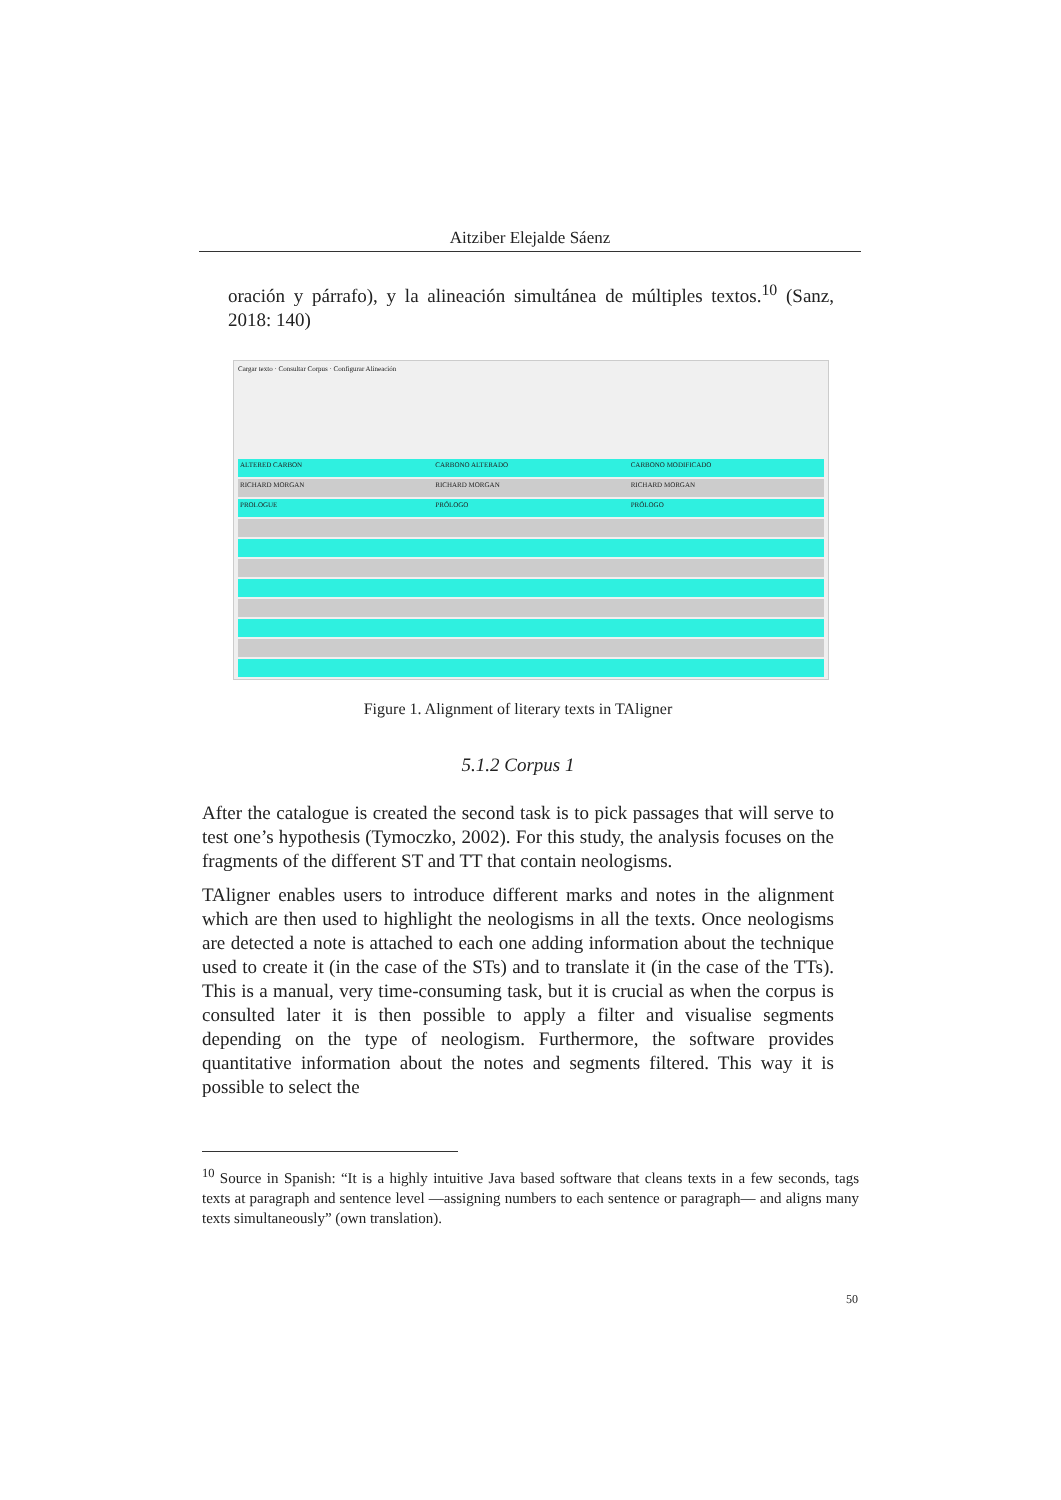Aitziber Elejalde Sáenz
oración y párrafo), y la alineación simultánea de múltiples textos.<sup>10</sup> (Sanz, 2018: 140)
Cargar texto · Consultar Corpus · Configurar Alineación
ALTERED CARBON CARBONO ALTERADO CARBONO MODIFICADO
RICHARD MORGAN RICHARD MORGAN RICHARD MORGAN
PROLOGUE PRÓLOGO PRÓLOGO
Figure 1. Alignment of literary texts in TAligner
5.1.2 Corpus 1
After the catalogue is created the second task is to pick passages that will serve to test one’s hypothesis (Tymoczko, 2002). For this study, the analysis focuses on the fragments of the different ST and TT that contain neologisms.
TAligner enables users to introduce different marks and notes in the alignment which are then used to highlight the neologisms in all the texts. Once neologisms are detected a note is attached to each one adding information about the technique used to create it (in the case of the STs) and to translate it (in the case of the TTs). This is a manual, very time-consuming task, but it is crucial as when the corpus is consulted later it is then possible to apply a filter and visualise segments depending on the type of neologism. Furthermore, the software provides quantitative information about the notes and segments filtered. This way it is possible to select the
<sup>10</sup> Source in Spanish: “It is a highly intuitive Java based software that cleans texts in a few seconds, tags texts at paragraph and sentence level —assigning numbers to each sentence or paragraph— and aligns many texts simultaneously” (own translation).
50